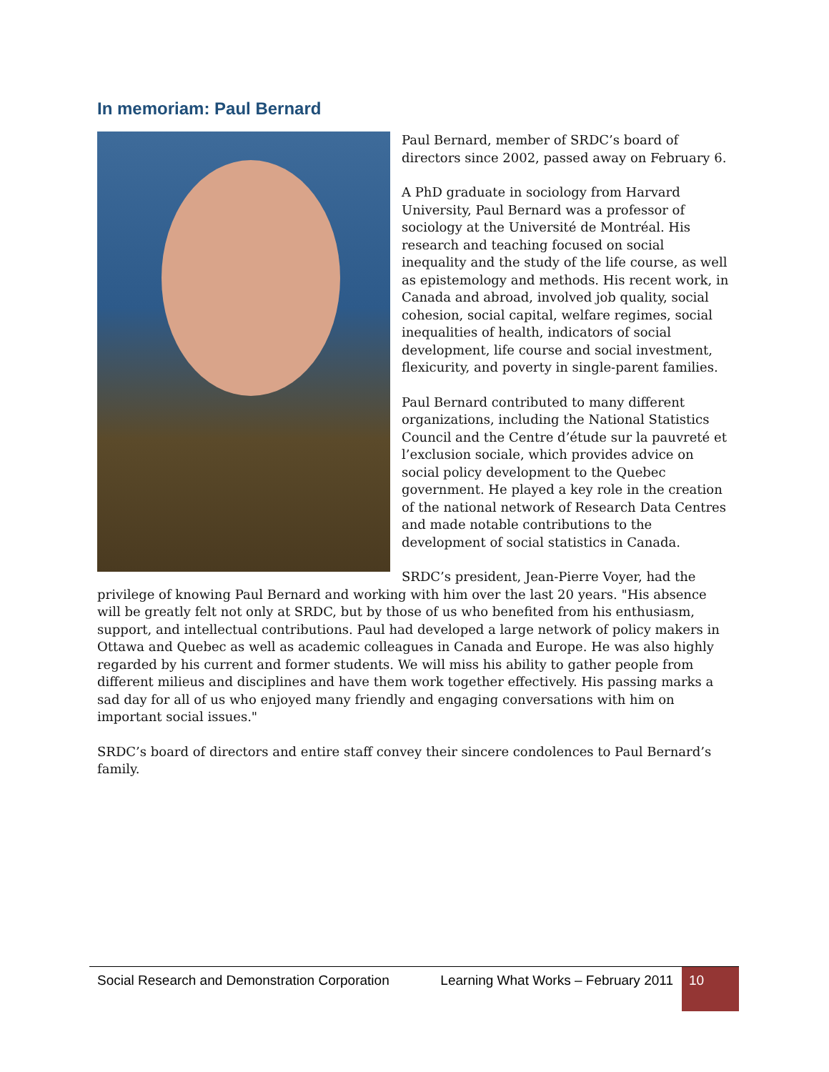In memoriam: Paul Bernard
Paul Bernard, member of SRDC’s board of directors since 2002, passed away on February 6.
A PhD graduate in sociology from Harvard University, Paul Bernard was a professor of sociology at the Université de Montréal. His research and teaching focused on social inequality and the study of the life course, as well as epistemology and methods. His recent work, in Canada and abroad, involved job quality, social cohesion, social capital, welfare regimes, social inequalities of health, indicators of social development, life course and social investment, flexicurity, and poverty in single-parent families.
Paul Bernard contributed to many different organizations, including the National Statistics Council and the Centre d’étude sur la pauvreté et l’exclusion sociale, which provides advice on social policy development to the Quebec government. He played a key role in the creation of the national network of Research Data Centres and made notable contributions to the development of social statistics in Canada.
SRDC’s president, Jean-Pierre Voyer, had the privilege of knowing Paul Bernard and working with him over the last 20 years. "His absence will be greatly felt not only at SRDC, but by those of us who benefited from his enthusiasm, support, and intellectual contributions. Paul had developed a large network of policy makers in Ottawa and Quebec as well as academic colleagues in Canada and Europe. He was also highly regarded by his current and former students. We will miss his ability to gather people from different milieus and disciplines and have them work together effectively. His passing marks a sad day for all of us who enjoyed many friendly and engaging conversations with him on important social issues."
SRDC’s board of directors and entire staff convey their sincere condolences to Paul Bernard’s family.
Social Research and Demonstration Corporation
Learning What Works – February 2011
10